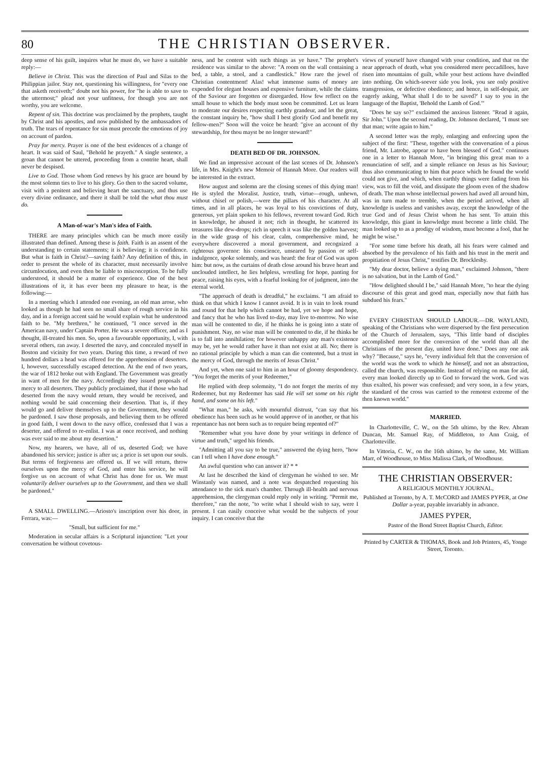80 THE CHRISTIAN OBSERVER.
deep sense of his guilt, inquires what he must do, we have a suitable reply:—
Believe in Christ. This was the direction of Paul and Silas to the Philippian jailor. Stay not, questioning his willingness, for "every one that asketh receiveth;" doubt not his power, for "he is able to save to the uttermost;" plead not your unfitness, for though you are not worthy, you are welcome.
Repent of sin. This doctrine was proclaimed by the prophets, taught by Christ and his apostles, and now published by the ambassadors of truth. The tears of repentance for sin must precede the emotions of joy on account of pardon.
Pray for mercy. Prayer is one of the best evidences of a change of heart. It was said of Saul, "Behold he prayeth." A single sentence, a groan that cannot be uttered, proceeding from a contrite heart, shall never be despised.
Live to God. Those whom God renews by his grace are bound by the most solemn ties to live to his glory. Go then to the sacred volume, visit with a penitent and believing heart the sanctuary, and thus use every divine ordinance, and there it shall be told the what thou must do.
A Man-of-war's Man's idea of Faith.
THERE are many principles which can be much more easily illustrated than defined. Among these is faith. Faith is an assent of the understanding to certain statements; it is believing; it is confidence. But what is faith in Christ?—saving faith? Any definition of this, in order to present the whole of its character, must necessarily involve circumlocution, and even then be liable to misconception. To be fully understood, it should be a matter of experience. One of the best illustrations of it, it has ever been my pleasure to hear, is the following:—
In a meeting which I attended one evening, an old man arose, who looked as though he had seen no small share of rough service in his day, and in a foreign accent said he would explain what he understood faith to be. "My brethren," he continued, "I once served in the American navy, under Captain Porter. He was a severe officer, and as I thought, ill-treated his men. So, upon a favourable opportunity, I, with several others, ran away. I deserted the navy, and concealed myself in Boston and vicinity for two years. During this time, a reward of two hundred dollars a head was offered for the apprehension of deserters. I, however, successfully escaped detection. At the end of two years, the war of 1812 broke out with England. The Government was greatly in want of men for the navy. Accordingly they issued proposals of mercy to all deserters. They publicly proclaimed, that if those who had deserted from the navy would return, they would be received, and nothing would be said concerning their desertion. That is, if they would go and deliver themselves up to the Government, they would be pardoned. I saw those proposals, and believing them to be offered in good faith, I went down to the navy office, confessed that I was a deserter, and offered to re-enlist. I was at once received, and nothing was ever said to me about my desertion."
Now, my hearers, we have, all of us, deserted God; we have abandoned his service; justice is after us; a price is set upon our souls. But terms of forgiveness are offered us. If we will return, throw ourselves upon the mercy of God, and enter his service, he will forgive us on account of what Christ has done for us. We must voluntarily deliver ourselves up to the Government, and then we shall be pardoned."
A SMALL DWELLING.—Ariosto's inscription over his door, in Ferrara, was:—
"Small, but sufficient for me."
Moderation in secular affairs is a Scriptural injunction: "Let your conversation be without covetous-
ness, and be content with such things as ye have." The prophet's residence was similar to the above: "A room on the wall containing a bed, a table, a stool, and a candlestick." How rare the jewel of Christian contentment! Alas! what immense sums of money are expended for elegant houses and expensive furniture, while the claims of the Saviour are forgotten or disregarded. How few reflect on the small house to which the body must soon be committed. Let us learn to moderate our desires respecting earthly grandeur, and let the great, the constant inquiry be, "how shall I best glorify God and benefit my fellow-men?" Soon will the voice be heard: "give an account of thy stewardship, for thou mayst be no longer steward!"
DEATH BED OF DR. JOHNSON.
We find an impressive account of the last scenes of Dr. Johnson's life, in Mrs. Knight's new Memoir of Hannah More. Our readers will be interested in the extract.
How august and solemn are the closing scenes of this dying man! He is styled the Moralist. Justice, truth, virtue—rough, unhewn, without chisel or polish,—were the pillars of his character. At all times, and in all places, he was loyal to his convictions of duty, generous, yet plain spoken to his fellows, reverent toward God. Rich in knowledge, he abused it not; rich in thought, he scattered its treasures like dew-drops; rich in speech it was like the golden harvest; in the wide grasp of his clear, calm, comprehensive mind, he everywhere discovered a moral government, and recognized a righteous governor: his conscience, unseared by passion or self-indulgence, spoke solemnly, and was heard: the fear of God was upon him: but now, as the curtains of death close around his brave heart and unclouded intellect, he lies helpless, wrestling for hope, panting for peace, raising his eyes, with a fearful looking for of judgment, into the eternal world.
"The approach of death is dreadful," he exclaims. "I am afraid to think on that which I know I cannot avoid. It is in vain to look round and round for that help which cannot be had, yet we hope and hope, and fancy that he who has lived to-day, may live to-morrow. No wise man will be contented to die, if he thinks he is going into a state of punishment. Nay, no wise man will be contented to die, if he thinks he is to fall into annihilation; for however unhappy any man's existence may be, yet he would rather have it than not exist at all. No; there is no rational principle by which a man can die contented, but a trust in the mercy of God, through the merits of Jesus Christ."
And yet, when one said to him in an hour of gloomy despondency. "You forget the merits of your Redeemer,"
He replied with deep solemnity, "I do not forget the merits of my Redeemer, but my Redeemer has said He will set some on his right hand, and some on his left."
"What man," he asks, with mournful distrust, "can say that his obedience has been such as he would approve of in another, or that his repentance has not been such as to require being repented of?"
"Remember what you have done by your writings in defence of virtue and truth," urged his friends.
"Admitting all you say to be true," answered the dying hero, "how can I tell when I have done enough."
An awful question who can answer it? * *
At last he described the kind of clergyman he wished to see. Mr Winstanly was named, and a note was despatched requesting his attendance to the sick man's chamber. Through ill-health and nervous apprehension, the clergyman could reply only in writing. "Permit me, therefore," ran the note, "to write what I should wish to say, were I present. I can easily conceive what would be the subjects of your inquiry. I can conceive that the
views of yourself have changed with your condition, and that on the near approach of death, what you considered mere peccadilloes, have risen into mountains of guilt, while your best actions have dwindled into nothing. On which-soever side you look, you see only positive transgression, or defective obedience; and hence, in self-despair, are eagerly asking, 'What shall I do to be saved?' I say to you in the language of the Baptist, 'Behold the Lamb of God.'"
"Does he say so?" exclaimed the anxious listener. "Read it again, Sir John." Upon the second reading, Dr. Johnson declared, "I must see that man; write again to him."
A second letter was the reply, enlarging and enforcing upon the subject of the first: "These, together with the conversation of a pious friend, Mr. Latrobe, appear to have been blessed of God." continues one in a letter to Hannah More, "in bringing this great man to a renunciation of self, and a simple reliance on Jesus as his Saviour; thus also communicating to him that peace which he found the world could not give, and which, when earthly things were fading from his view, was to fill the void, and dissipate the gloom even of the shadow of death. The man whose intellectual powers had awed all around him, was in turn made to tremble, when the period arrived, when all knowledge is useless and vanishes away, except the knowledge of the true God and of Jesus Christ whom he has sent. To attain this knowledge, this giant in knowledge must become a little child. The man looked up to as a prodigy of wisdom, must become a fool, that he might be wise."
"For some time before his death, all his fears were calmed and absorbed by the prevalence of his faith and his trust in the merit and propitiation of Jesus Christ," testifies Dr. Brocklesby.
"My dear doctor, believe a dying man," exclaimed Johnson, "there is no salvation, but in the Lamb of God."
"How delighted should I be," said Hannah More, "to hear the dying discourse of this great and good man, especially now that faith has subdued his fears."
EVERY CHRISTIAN SHOULD LABOUR.—DR. WAYLAND, speaking of the Christians who were dispersed by the first persecution of the Church of Jerusalem, says, "This little band of disciples accomplished more for the conversion of the world than all the Christians of the present day, united have done." Does any one ask why? "Because," says he, "every individual felt that the conversion of the world was the work to which he himself, and not an abstraction, called the church, was responsible. Instead of relying on man for aid, every man looked directly up to God to forward the work. God was thus exalted, his power was confessed; and very soon, in a few years, the standard of the cross was carried to the remotest extreme of the then known world."
MARRIED.
In Charlotteville, C. W., on the 5th ultimo, by the Rev. Abram Duncan, Mr. Samuel Ray, of Middleton, to Ann Craig, of Charlotteville.
In Vittoria, C. W., on the 16th ultimo, by the same, Mr. William Marr, of Woodhouse, to Miss Malissa Clark, of Woodhouse.
THE CHRISTIAN OBSERVER:
A RELIGIOUS MONTHLY JOURNAL,
Published at Toronto, by A. T. McCORD and JAMES PYPER, at One Dollar a-year, payable invariably in advance.
JAMES PYPER,
Pastor of the Bond Street Baptist Church, Editor.
Printed by CARTER & THOMAS, Book and Job Printers, 45, Yonge Street, Toronto.